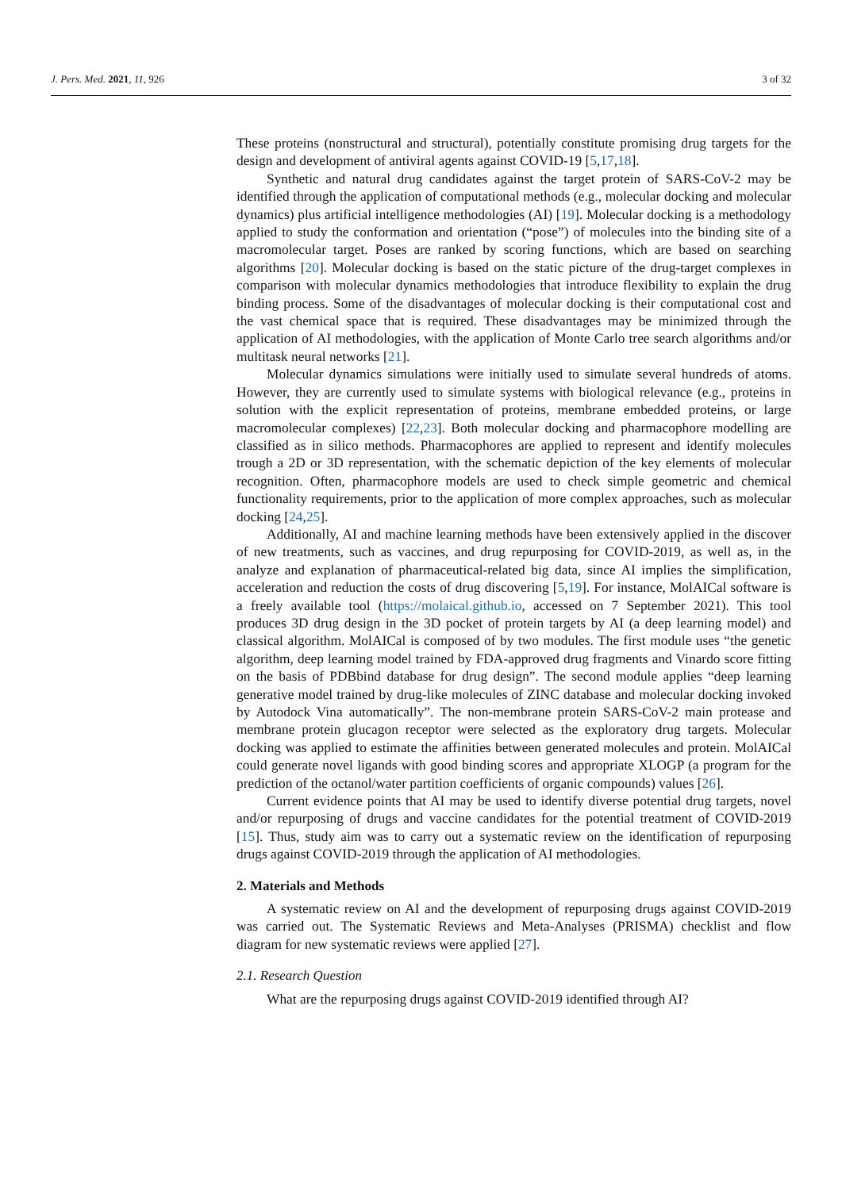J. Pers. Med. 2021, 11, 926 3 of 32
These proteins (nonstructural and structural), potentially constitute promising drug targets for the design and development of antiviral agents against COVID-19 [5,17,18].
Synthetic and natural drug candidates against the target protein of SARS-CoV-2 may be identified through the application of computational methods (e.g., molecular docking and molecular dynamics) plus artificial intelligence methodologies (AI) [19]. Molecular docking is a methodology applied to study the conformation and orientation (“pose”) of molecules into the binding site of a macromolecular target. Poses are ranked by scoring functions, which are based on searching algorithms [20]. Molecular docking is based on the static picture of the drug-target complexes in comparison with molecular dynamics methodologies that introduce flexibility to explain the drug binding process. Some of the disadvantages of molecular docking is their computational cost and the vast chemical space that is required. These disadvantages may be minimized through the application of AI methodologies, with the application of Monte Carlo tree search algorithms and/or multitask neural networks [21].
Molecular dynamics simulations were initially used to simulate several hundreds of atoms. However, they are currently used to simulate systems with biological relevance (e.g., proteins in solution with the explicit representation of proteins, membrane embedded proteins, or large macromolecular complexes) [22,23]. Both molecular docking and pharmacophore modelling are classified as in silico methods. Pharmacophores are applied to represent and identify molecules trough a 2D or 3D representation, with the schematic depiction of the key elements of molecular recognition. Often, pharmacophore models are used to check simple geometric and chemical functionality requirements, prior to the application of more complex approaches, such as molecular docking [24,25].
Additionally, AI and machine learning methods have been extensively applied in the discover of new treatments, such as vaccines, and drug repurposing for COVID-2019, as well as, in the analyze and explanation of pharmaceutical-related big data, since AI implies the simplification, acceleration and reduction the costs of drug discovering [5,19]. For instance, MolAICal software is a freely available tool (https://molaical.github.io, accessed on 7 September 2021). This tool produces 3D drug design in the 3D pocket of protein targets by AI (a deep learning model) and classical algorithm. MolAICal is composed of by two modules. The first module uses “the genetic algorithm, deep learning model trained by FDA-approved drug fragments and Vinardo score fitting on the basis of PDBbind database for drug design”. The second module applies “deep learning generative model trained by drug-like molecules of ZINC database and molecular docking invoked by Autodock Vina automatically”. The non-membrane protein SARS-CoV-2 main protease and membrane protein glucagon receptor were selected as the exploratory drug targets. Molecular docking was applied to estimate the affinities between generated molecules and protein. MolAICal could generate novel ligands with good binding scores and appropriate XLOGP (a program for the prediction of the octanol/water partition coefficients of organic compounds) values [26].
Current evidence points that AI may be used to identify diverse potential drug targets, novel and/or repurposing of drugs and vaccine candidates for the potential treatment of COVID-2019 [15]. Thus, study aim was to carry out a systematic review on the identification of repurposing drugs against COVID-2019 through the application of AI methodologies.
2. Materials and Methods
A systematic review on AI and the development of repurposing drugs against COVID-2019 was carried out. The Systematic Reviews and Meta-Analyses (PRISMA) checklist and flow diagram for new systematic reviews were applied [27].
2.1. Research Question
What are the repurposing drugs against COVID-2019 identified through AI?